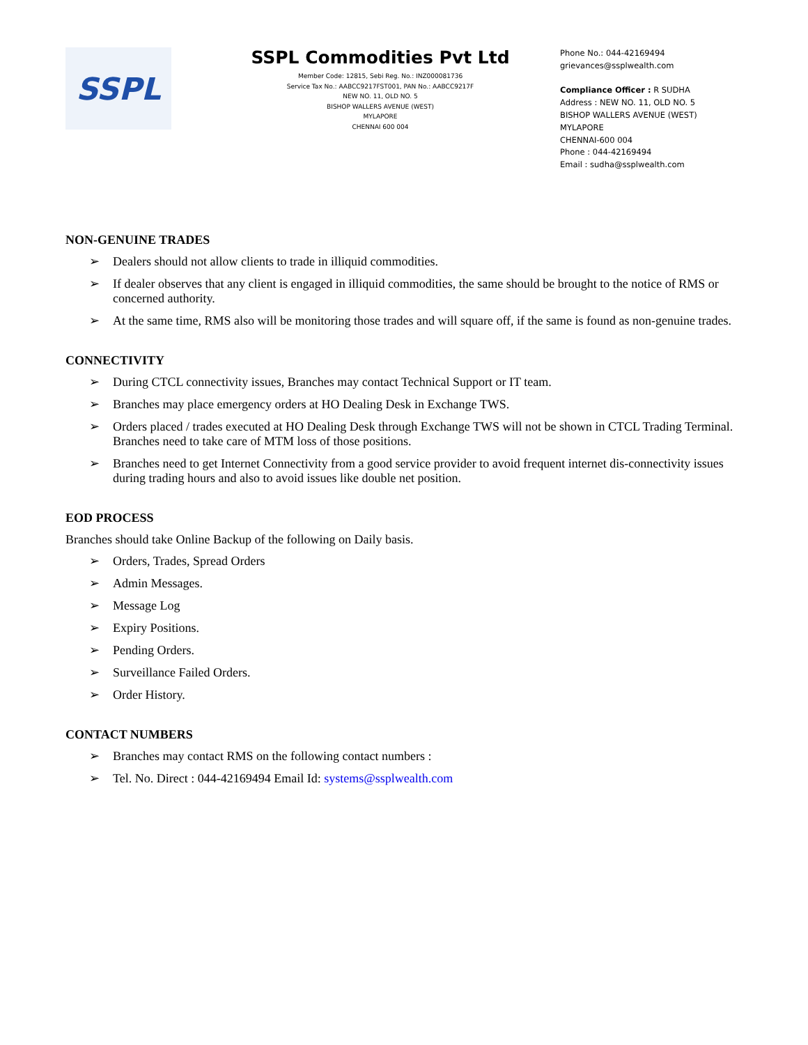SSPL
SSPL Commodities Pvt Ltd
Member Code: 12815, Sebi Reg. No.: INZ000081736
Service Tax No.: AABCC9217FST001, PAN No.: AABCC9217F
NEW NO. 11, OLD NO. 5
BISHOP WALLERS AVENUE (WEST)
MYLAPORE
CHENNAI 600 004
Phone No.: 044-42169494
grievances@ssplwealth.com
Compliance Officer : R SUDHA
Address : NEW NO. 11, OLD NO. 5
BISHOP WALLERS AVENUE (WEST)
MYLAPORE
CHENNAI-600 004
Phone : 044-42169494
Email : sudha@ssplwealth.com
NON-GENUINE TRADES
➢ Dealers should not allow clients to trade in illiquid commodities.
➢ If dealer observes that any client is engaged in illiquid commodities, the same should be brought to the notice of RMS or concerned authority.
➢ At the same time, RMS also will be monitoring those trades and will square off, if the same is found as non-genuine trades.
CONNECTIVITY
➢ During CTCL connectivity issues, Branches may contact Technical Support or IT team.
➢ Branches may place emergency orders at HO Dealing Desk in Exchange TWS.
➢ Orders placed / trades executed at HO Dealing Desk through Exchange TWS will not be shown in CTCL Trading Terminal. Branches need to take care of MTM loss of those positions.
➢ Branches need to get Internet Connectivity from a good service provider to avoid frequent internet dis-connectivity issues during trading hours and also to avoid issues like double net position.
EOD PROCESS
Branches should take Online Backup of the following on Daily basis.
➢ Orders, Trades, Spread Orders
➢ Admin Messages.
➢ Message Log
➢ Expiry Positions.
➢ Pending Orders.
➢ Surveillance Failed Orders.
➢ Order History.
CONTACT NUMBERS
➢ Branches may contact RMS on the following contact numbers :
➢ Tel. No. Direct : 044-42169494 Email Id: systems@ssplwealth.com